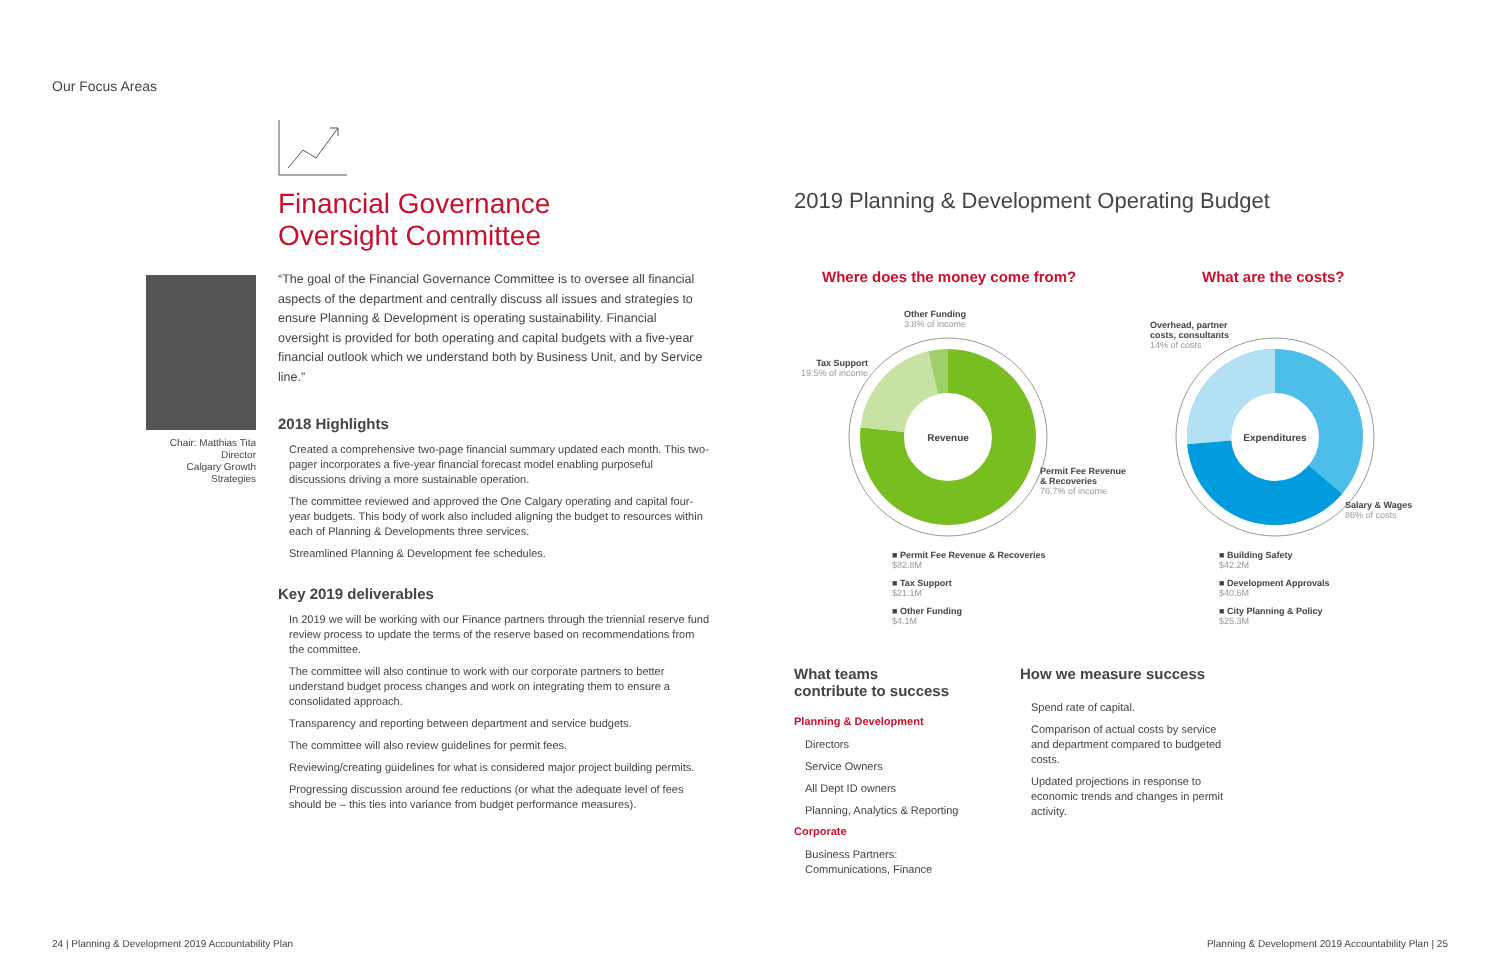Our Focus Areas
Financial Governance
Oversight Committee
Chair: Matthias Tita
Director
Calgary Growth Strategies
“The goal of the Financial Governance Committee is to oversee all financial aspects of the department and centrally discuss all issues and strategies to ensure Planning & Development is operating sustainability. Financial oversight is provided for both operating and capital budgets with a five-year financial outlook which we understand both by Business Unit, and by Service line.”
2018 Highlights
Created a comprehensive two-page financial summary updated each month. This two-pager incorporates a five-year financial forecast model enabling purposeful discussions driving a more sustainable operation.
The committee reviewed and approved the One Calgary operating and capital four-year budgets. This body of work also included aligning the budget to resources within each of Planning & Developments three services.
Streamlined Planning & Development fee schedules.
Key 2019 deliverables
In 2019 we will be working with our Finance partners through the triennial reserve fund review process to update the terms of the reserve based on recommendations from the committee.
The committee will also continue to work with our corporate partners to better understand budget process changes and work on integrating them to ensure a consolidated approach.
Transparency and reporting between department and service budgets.
The committee will also review guidelines for permit fees.
Reviewing/creating guidelines for what is considered major project building permits.
Progressing discussion around fee reductions (or what the adequate level of fees should be – this ties into variance from budget performance measures).
24 | Planning & Development 2019 Accountability Plan
2019 Planning & Development Operating Budget
Where does the money come from?
What are the costs?
Revenue
Other Funding
3.8% of income
Tax Support
19.5% of income
Permit Fee Revenue
& Recoveries
76.7% of income
Expenditures
Overhead, partner
costs, consultants
14% of costs
Salary & Wages
86% of costs
■ Permit Fee Revenue & Recoveries
$82.8M
■ Tax Support
$21.1M
■ Other Funding
$4.1M
■ Building Safety
$42.2M
■ Development Approvals
$40.6M
■ City Planning & Policy
$25.3M
What teams
contribute to success
Planning & Development
Directors
Service Owners
All Dept ID owners
Planning, Analytics & Reporting
Corporate
Business Partners: Communications, Finance
How we measure success
Spend rate of capital.
Comparison of actual costs by service and department compared to budgeted costs.
Updated projections in response to economic trends and changes in permit activity.
Planning & Development 2019 Accountability Plan | 25